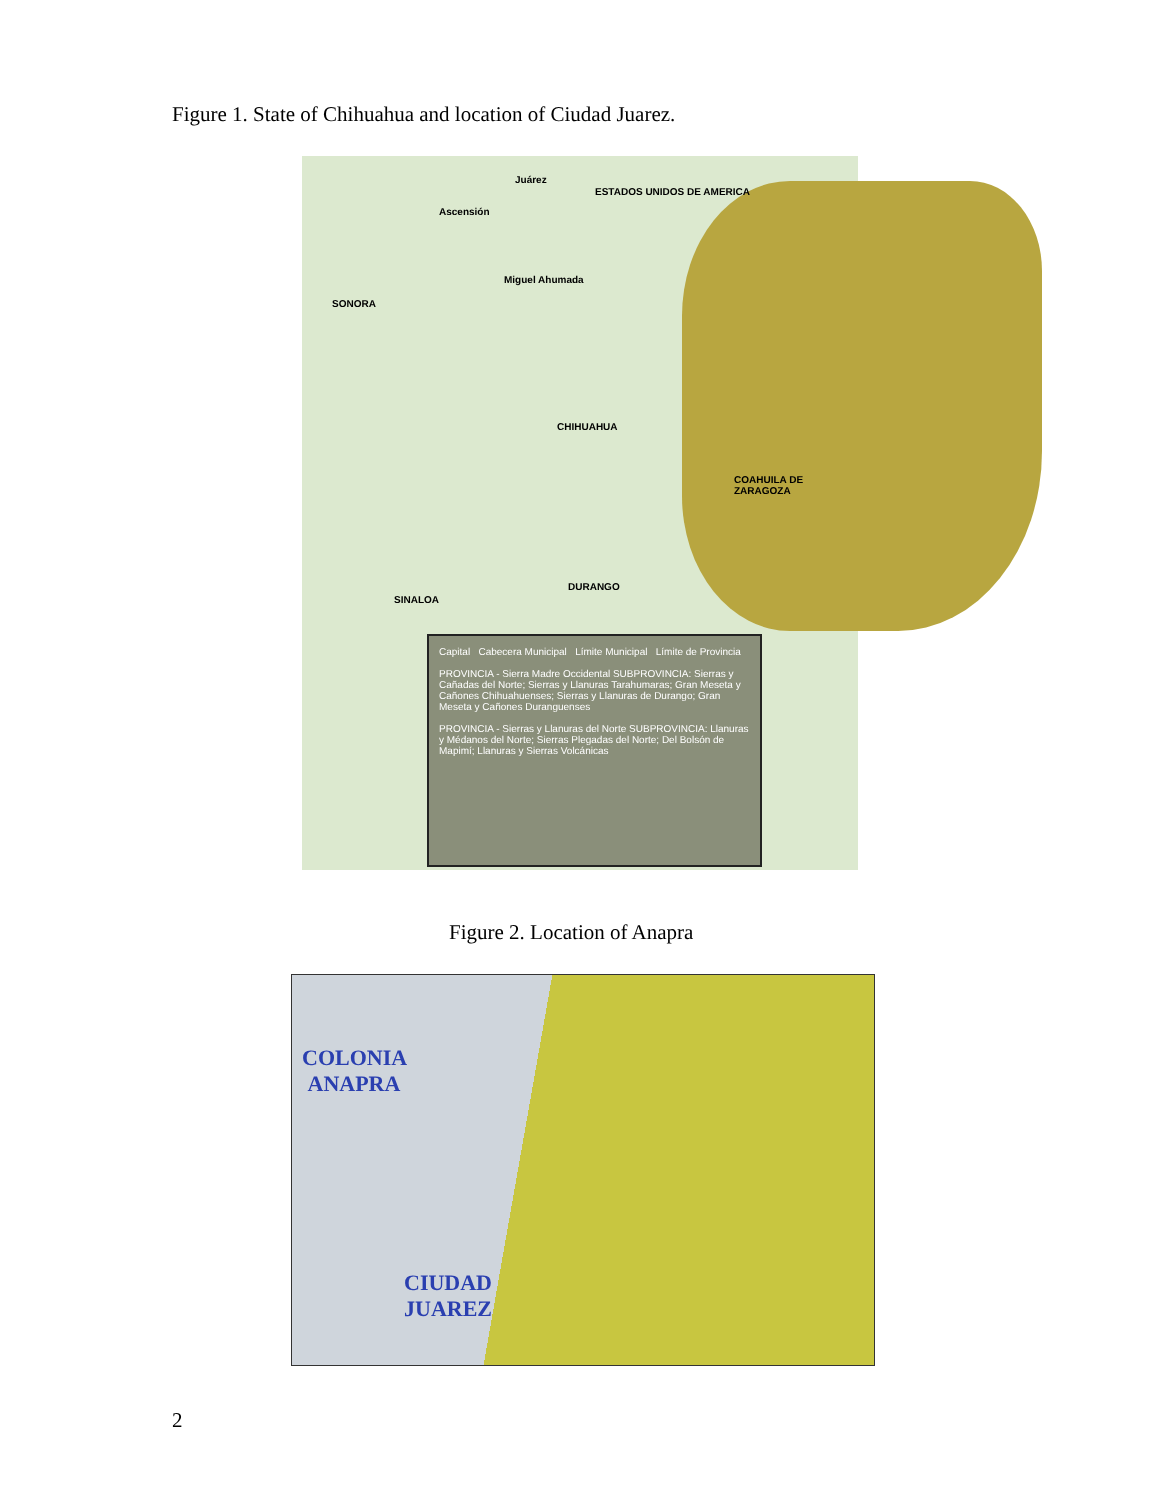Figure 1. State of Chihuahua and location of Ciudad Juarez.
ESTADOS UNIDOS DE AMERICA
SONORA
Juárez
Ascensión
Miguel Ahumada
CHIHUAHUA
COAHUILA DE ZARAGOZA
DURANGO
SINALOA
Capital Cabecera Municipal Límite Municipal Límite de Provincia
PROVINCIA - Sierra Madre Occidental SUBPROVINCIA: Sierras y Cañadas del Norte; Sierras y Llanuras Tarahumaras; Gran Meseta y Cañones Chihuahuenses; Sierras y Llanuras de Durango; Gran Meseta y Cañones Duranguenses
PROVINCIA - Sierras y Llanuras del Norte SUBPROVINCIA: Llanuras y Médanos del Norte; Sierras Plegadas del Norte; Del Bolsón de Mapimí; Llanuras y Sierras Volcánicas
Figure 2. Location of Anapra
COLONIA
ANAPRA
CIUDAD
JUAREZ
2